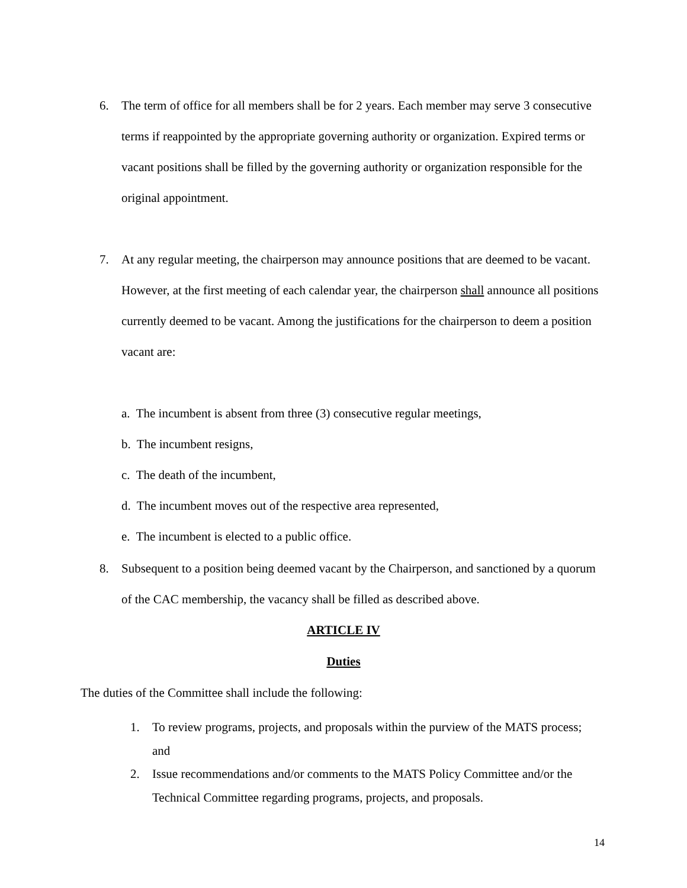6. The term of office for all members shall be for 2 years. Each member may serve 3 consecutive terms if reappointed by the appropriate governing authority or organization. Expired terms or vacant positions shall be filled by the governing authority or organization responsible for the original appointment.
7. At any regular meeting, the chairperson may announce positions that are deemed to be vacant. However, at the first meeting of each calendar year, the chairperson shall announce all positions currently deemed to be vacant. Among the justifications for the chairperson to deem a position vacant are:
a. The incumbent is absent from three (3) consecutive regular meetings,
b. The incumbent resigns,
c. The death of the incumbent,
d. The incumbent moves out of the respective area represented,
e. The incumbent is elected to a public office.
8. Subsequent to a position being deemed vacant by the Chairperson, and sanctioned by a quorum of the CAC membership, the vacancy shall be filled as described above.
ARTICLE IV
Duties
The duties of the Committee shall include the following:
1. To review programs, projects, and proposals within the purview of the MATS process; and
2. Issue recommendations and/or comments to the MATS Policy Committee and/or the Technical Committee regarding programs, projects, and proposals.
14